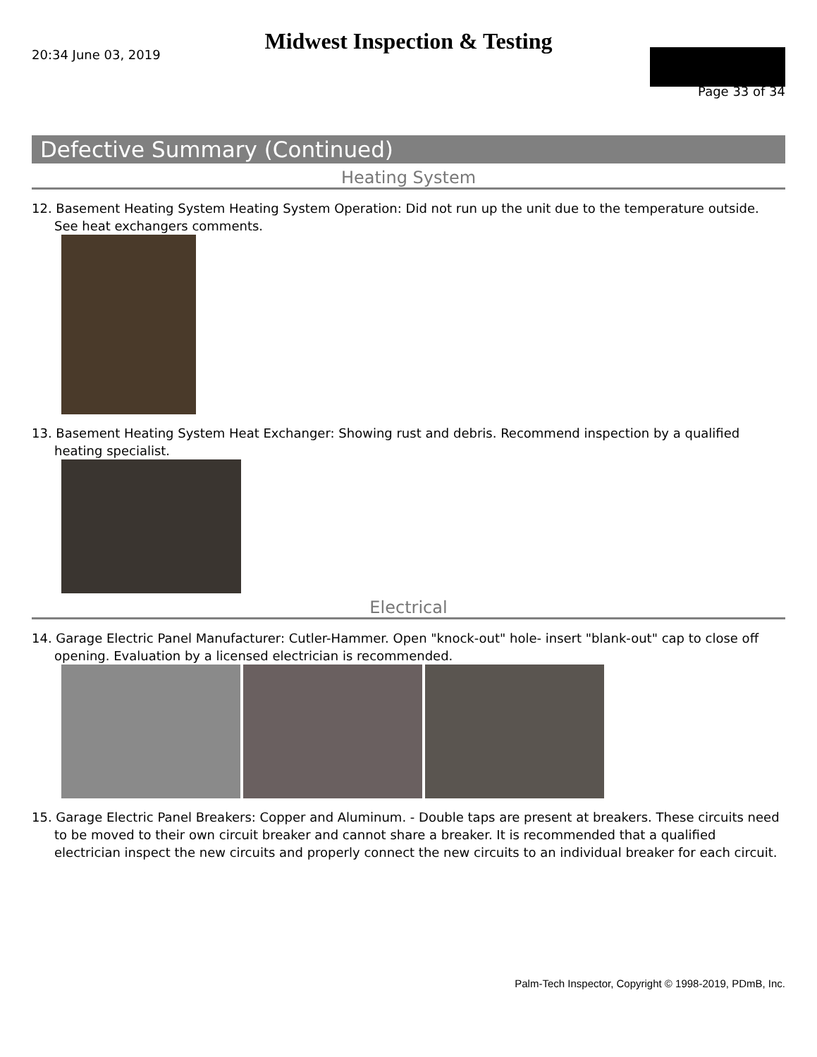Midwest Inspection & Testing
20:34 June 03, 2019
Page 33 of 34
Defective Summary (Continued)
Heating System
12. Basement Heating System Heating System Operation: Did not run up the unit due to the temperature outside. See heat exchangers comments.
13. Basement Heating System Heat Exchanger: Showing rust and debris. Recommend inspection by a qualified heating specialist.
Electrical
14. Garage Electric Panel Manufacturer: Cutler-Hammer. Open "knock-out" hole- insert "blank-out" cap to close off opening. Evaluation by a licensed electrician is recommended.
15. Garage Electric Panel Breakers: Copper and Aluminum. - Double taps are present at breakers. These circuits need to be moved to their own circuit breaker and cannot share a breaker. It is recommended that a qualified electrician inspect the new circuits and properly connect the new circuits to an individual breaker for each circuit.
Palm-Tech Inspector, Copyright © 1998-2019, PDmB, Inc.